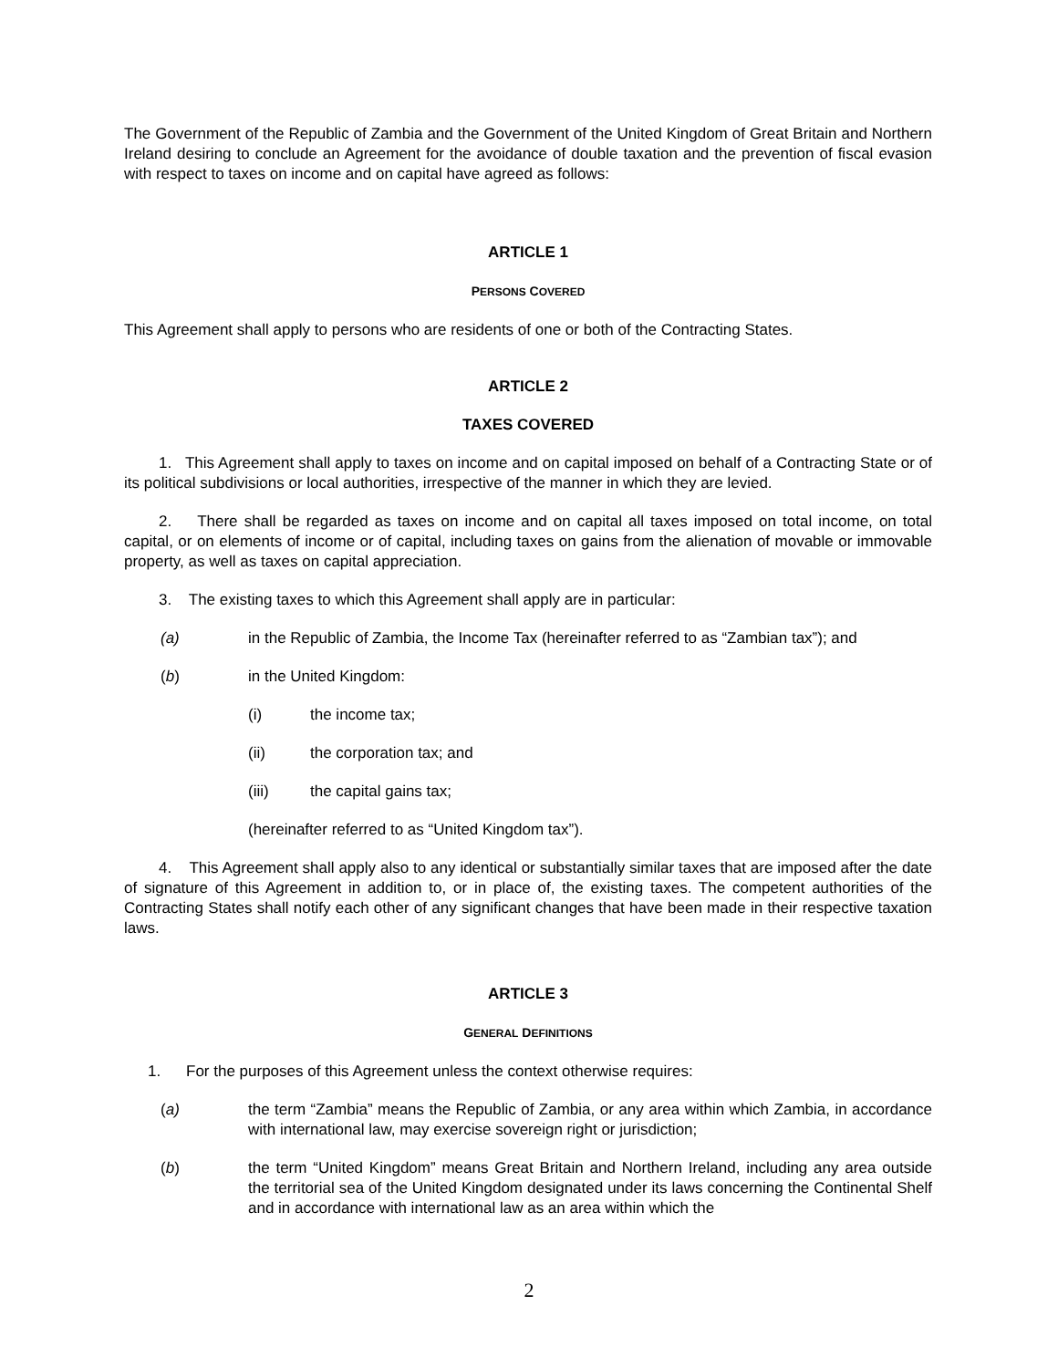The Government of the Republic of Zambia and the Government of the United Kingdom of Great Britain and Northern Ireland desiring to conclude an Agreement for the avoidance of double taxation and the prevention of fiscal evasion with respect to taxes on income and on capital have agreed as follows:
ARTICLE 1
PERSONS COVERED
This Agreement shall apply to persons who are residents of one or both of the Contracting States.
ARTICLE 2
TAXES COVERED
1. This Agreement shall apply to taxes on income and on capital imposed on behalf of a Contracting State or of its political subdivisions or local authorities, irrespective of the manner in which they are levied.
2. There shall be regarded as taxes on income and on capital all taxes imposed on total income, on total capital, or on elements of income or of capital, including taxes on gains from the alienation of movable or immovable property, as well as taxes on capital appreciation.
3. The existing taxes to which this Agreement shall apply are in particular:
(a) in the Republic of Zambia, the Income Tax (hereinafter referred to as “Zambian tax”); and
(b) in the United Kingdom:
(i) the income tax;
(ii) the corporation tax; and
(iii) the capital gains tax;
(hereinafter referred to as “United Kingdom tax”).
4. This Agreement shall apply also to any identical or substantially similar taxes that are imposed after the date of signature of this Agreement in addition to, or in place of, the existing taxes. The competent authorities of the Contracting States shall notify each other of any significant changes that have been made in their respective taxation laws.
ARTICLE 3
GENERAL DEFINITIONS
1. For the purposes of this Agreement unless the context otherwise requires:
(a) the term “Zambia” means the Republic of Zambia, or any area within which Zambia, in accordance with international law, may exercise sovereign right or jurisdiction;
(b) the term “United Kingdom” means Great Britain and Northern Ireland, including any area outside the territorial sea of the United Kingdom designated under its laws concerning the Continental Shelf and in accordance with international law as an area within which the
2